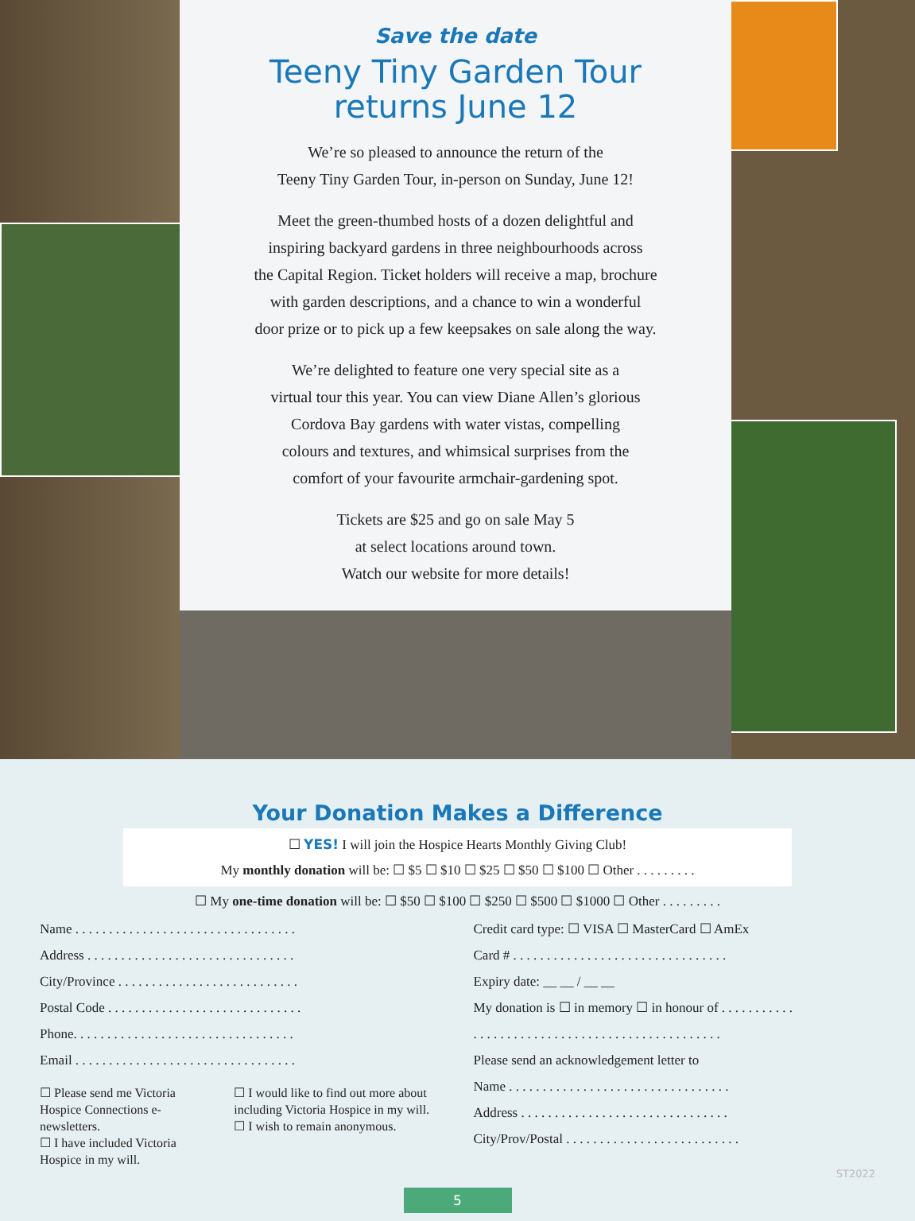Save the date
Teeny Tiny Garden Tour
returns June 12
We’re so pleased to announce the return of the
Teeny Tiny Garden Tour, in-person on Sunday, June 12!
Meet the green-thumbed hosts of a dozen delightful and
inspiring backyard gardens in three neighbourhoods across
the Capital Region. Ticket holders will receive a map, brochure
with garden descriptions, and a chance to win a wonderful
door prize or to pick up a few keepsakes on sale along the way.
We’re delighted to feature one very special site as a
virtual tour this year. You can view Diane Allen’s glorious
Cordova Bay gardens with water vistas, compelling
colours and textures, and whimsical surprises from the
comfort of your favourite armchair-gardening spot.
Tickets are $25 and go on sale May 5
at select locations around town.
Watch our website for more details!
Your Donation Makes a Difference
☐ YES! I will join the Hospice Hearts Monthly Giving Club!
My monthly donation will be: ☐ $5 ☐ $10 ☐ $25 ☐ $50 ☐ $100 ☐ Other . . . . . . . . .
☐ My one-time donation will be: ☐ $50 ☐ $100 ☐ $250 ☐ $500 ☐ $1000 ☐ Other . . . . . . . . .
Name . . . . . . . . . . . . . . . . . . . . . . . . . . . . . . . . .
Address . . . . . . . . . . . . . . . . . . . . . . . . . . . . . . .
City/Province . . . . . . . . . . . . . . . . . . . . . . . . . . .
Postal Code . . . . . . . . . . . . . . . . . . . . . . . . . . . . .
Phone. . . . . . . . . . . . . . . . . . . . . . . . . . . . . . . . .
Email . . . . . . . . . . . . . . . . . . . . . . . . . . . . . . . . .
☐ Please send me Victoria Hospice Connections e-newsletters.
☐ I have included Victoria Hospice in my will.
☐ I would like to find out more about including Victoria Hospice in my will.
☐ I wish to remain anonymous.
Credit card type: ☐ VISA ☐ MasterCard ☐ AmEx
Card # . . . . . . . . . . . . . . . . . . . . . . . . . . . . . . . .
Expiry date: __ __ / __ __
My donation is ☐ in memory ☐ in honour of . . . . . . . . . . .
. . . . . . . . . . . . . . . . . . . . . . . . . . . . . . . . . . . . .
Please send an acknowledgement letter to
Name . . . . . . . . . . . . . . . . . . . . . . . . . . . . . . . . .
Address . . . . . . . . . . . . . . . . . . . . . . . . . . . . . . .
City/Prov/Postal . . . . . . . . . . . . . . . . . . . . . . . . . .
ST2022
5